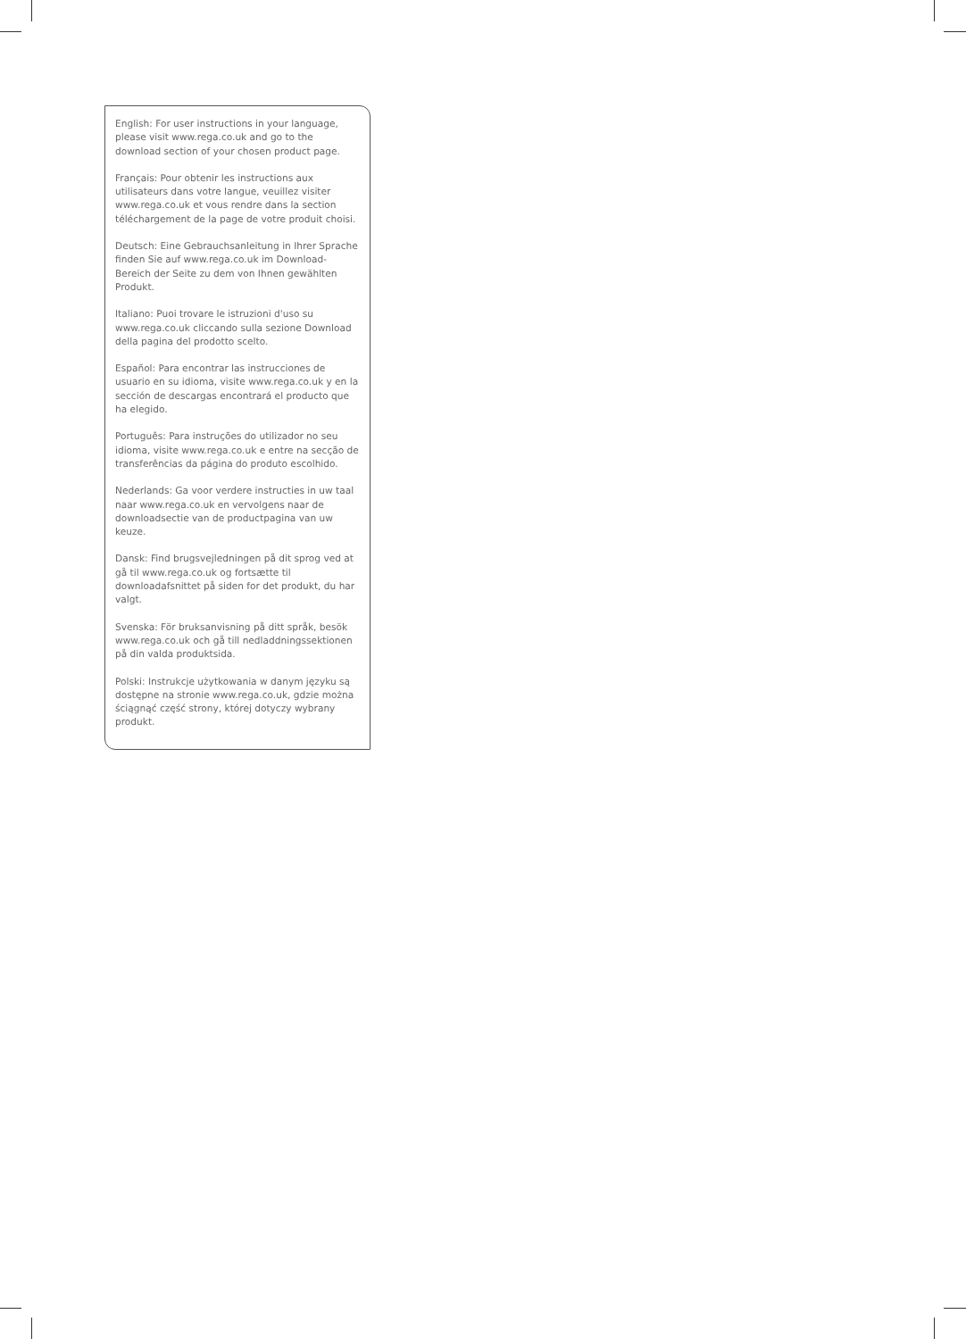English: For user instructions in your language, please visit www.rega.co.uk and go to the download section of your chosen product page.
Français: Pour obtenir les instructions aux utilisateurs dans votre langue, veuillez visiter www.rega.co.uk et vous rendre dans la section téléchargement de la page de votre produit choisi.
Deutsch: Eine Gebrauchsanleitung in Ihrer Sprache finden Sie auf www.rega.co.uk im Download-Bereich der Seite zu dem von Ihnen gewählten Produkt.
Italiano: Puoi trovare le istruzioni d'uso su www.rega.co.uk cliccando sulla sezione Download della pagina del prodotto scelto.
Español: Para encontrar las instrucciones de usuario en su idioma, visite www.rega.co.uk y en la sección de descargas encontrará el producto que ha elegido.
Português: Para instruções do utilizador no seu idioma, visite www.rega.co.uk e entre na secção de transferências da página do produto escolhido.
Nederlands: Ga voor verdere instructies in uw taal naar www.rega.co.uk en vervolgens naar de downloadsectie van de productpagina van uw keuze.
Dansk: Find brugsvejledningen på dit sprog ved at gå til www.rega.co.uk og fortsætte til downloadafsnittet på siden for det produkt, du har valgt.
Svenska: För bruksanvisning på ditt språk, besök www.rega.co.uk och gå till nedladdningssektionen på din valda produktsida.
Polski: Instrukcje użytkowania w danym języku są dostępne na stronie www.rega.co.uk, gdzie można ściągnąć część strony, której dotyczy wybrany produkt.